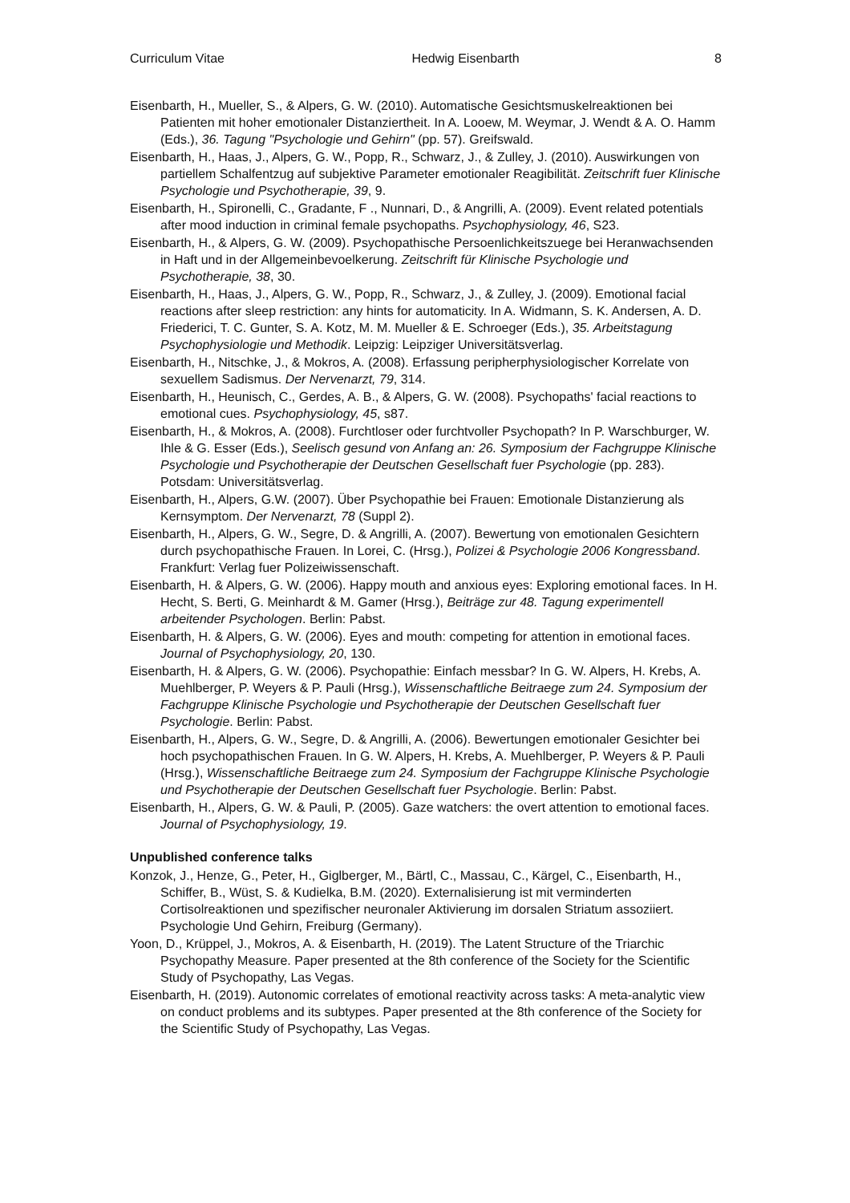Curriculum Vitae Hedwig Eisenbarth 8
Eisenbarth, H., Mueller, S., & Alpers, G. W. (2010). Automatische Gesichtsmuskelreaktionen bei Patienten mit hoher emotionaler Distanziertheit. In A. Looew, M. Weymar, J. Wendt & A. O. Hamm (Eds.), 36. Tagung "Psychologie und Gehirn" (pp. 57). Greifswald.
Eisenbarth, H., Haas, J., Alpers, G. W., Popp, R., Schwarz, J., & Zulley, J. (2010). Auswirkungen von partiellem Schalfentzug auf subjektive Parameter emotionaler Reagibilität. Zeitschrift fuer Klinische Psychologie und Psychotherapie, 39, 9.
Eisenbarth, H., Spironelli, C., Gradante, F ., Nunnari, D., & Angrilli, A. (2009). Event related potentials after mood induction in criminal female psychopaths. Psychophysiology, 46, S23.
Eisenbarth, H., & Alpers, G. W. (2009). Psychopathische Persoenlichkeitszuege bei Heranwachsenden in Haft und in der Allgemeinbevoelkerung. Zeitschrift für Klinische Psychologie und Psychotherapie, 38, 30.
Eisenbarth, H., Haas, J., Alpers, G. W., Popp, R., Schwarz, J., & Zulley, J. (2009). Emotional facial reactions after sleep restriction: any hints for automaticity. In A. Widmann, S. K. Andersen, A. D. Friederici, T. C. Gunter, S. A. Kotz, M. M. Mueller & E. Schroeger (Eds.), 35. Arbeitstagung Psychophysiologie und Methodik. Leipzig: Leipziger Universitätsverlag.
Eisenbarth, H., Nitschke, J., & Mokros, A. (2008). Erfassung peripherphysiologischer Korrelate von sexuellem Sadismus. Der Nervenarzt, 79, 314.
Eisenbarth, H., Heunisch, C., Gerdes, A. B., & Alpers, G. W. (2008). Psychopaths' facial reactions to emotional cues. Psychophysiology, 45, s87.
Eisenbarth, H., & Mokros, A. (2008). Furchtloser oder furchtvoller Psychopath? In P. Warschburger, W. Ihle & G. Esser (Eds.), Seelisch gesund von Anfang an: 26. Symposium der Fachgruppe Klinische Psychologie und Psychotherapie der Deutschen Gesellschaft fuer Psychologie (pp. 283). Potsdam: Universitätsverlag.
Eisenbarth, H., Alpers, G.W. (2007). Über Psychopathie bei Frauen: Emotionale Distanzierung als Kernsymptom. Der Nervenarzt, 78 (Suppl 2).
Eisenbarth, H., Alpers, G. W., Segre, D. & Angrilli, A. (2007). Bewertung von emotionalen Gesichtern durch psychopathische Frauen. In Lorei, C. (Hrsg.), Polizei & Psychologie 2006 Kongressband. Frankfurt: Verlag fuer Polizeiwissenschaft.
Eisenbarth, H. & Alpers, G. W. (2006). Happy mouth and anxious eyes: Exploring emotional faces. In H. Hecht, S. Berti, G. Meinhardt & M. Gamer (Hrsg.), Beiträge zur 48. Tagung experimentell arbeitender Psychologen. Berlin: Pabst.
Eisenbarth, H. & Alpers, G. W. (2006). Eyes and mouth: competing for attention in emotional faces. Journal of Psychophysiology, 20, 130.
Eisenbarth, H. & Alpers, G. W. (2006). Psychopathie: Einfach messbar? In G. W. Alpers, H. Krebs, A. Muehlberger, P. Weyers & P. Pauli (Hrsg.), Wissenschaftliche Beitraege zum 24. Symposium der Fachgruppe Klinische Psychologie und Psychotherapie der Deutschen Gesellschaft fuer Psychologie. Berlin: Pabst.
Eisenbarth, H., Alpers, G. W., Segre, D. & Angrilli, A. (2006). Bewertungen emotionaler Gesichter bei hoch psychopathischen Frauen. In G. W. Alpers, H. Krebs, A. Muehlberger, P. Weyers & P. Pauli (Hrsg.), Wissenschaftliche Beitraege zum 24. Symposium der Fachgruppe Klinische Psychologie und Psychotherapie der Deutschen Gesellschaft fuer Psychologie. Berlin: Pabst.
Eisenbarth, H., Alpers, G. W. & Pauli, P. (2005). Gaze watchers: the overt attention to emotional faces. Journal of Psychophysiology, 19.
Unpublished conference talks
Konzok, J., Henze, G., Peter, H., Giglberger, M., Bärtl, C., Massau, C., Kärgel, C., Eisenbarth, H., Schiffer, B., Wüst, S. & Kudielka, B.M. (2020). Externalisierung ist mit verminderten Cortisolreaktionen und spezifischer neuronaler Aktivierung im dorsalen Striatum assoziiert. Psychologie Und Gehirn, Freiburg (Germany).
Yoon, D., Krüppel, J., Mokros, A. & Eisenbarth, H. (2019). The Latent Structure of the Triarchic Psychopathy Measure. Paper presented at the 8th conference of the Society for the Scientific Study of Psychopathy, Las Vegas.
Eisenbarth, H. (2019). Autonomic correlates of emotional reactivity across tasks: A meta-analytic view on conduct problems and its subtypes. Paper presented at the 8th conference of the Society for the Scientific Study of Psychopathy, Las Vegas.